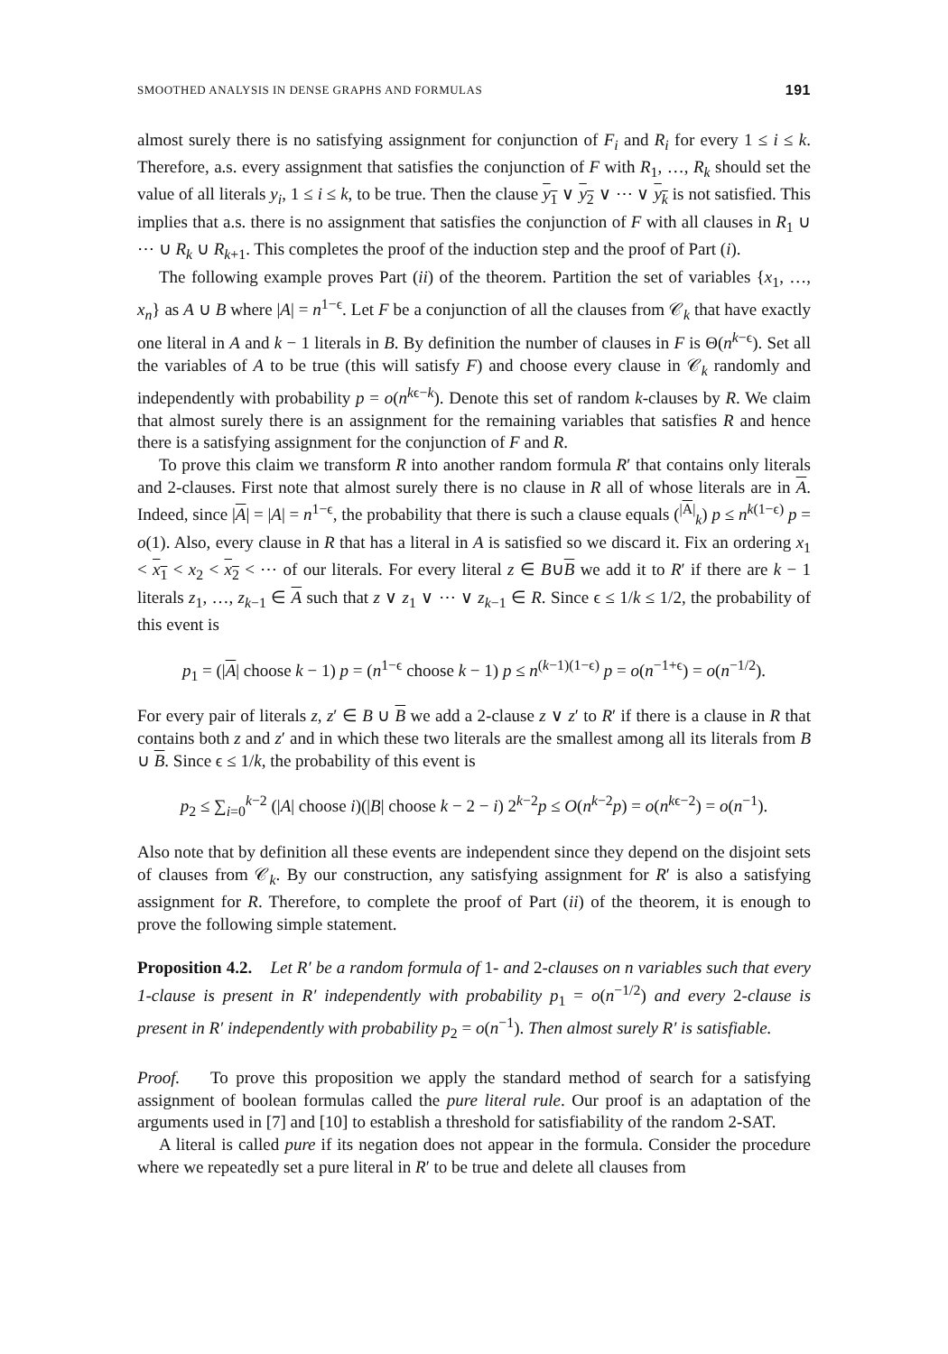SMOOTHED ANALYSIS IN DENSE GRAPHS AND FORMULAS 191
almost surely there is no satisfying assignment for conjunction of F<sub>i</sub> and R<sub>i</sub> for every 1 ≤ i ≤ k. Therefore, a.s. every assignment that satisfies the conjunction of F with R<sub>1</sub>, …, R<sub>k</sub> should set the value of all literals y<sub>i</sub>, 1 ≤ i ≤ k, to be true. Then the clause y<sub>1</sub> ∨ y<sub>2</sub> ∨ ⋯ ∨ y<sub>k</sub> is not satisfied. This implies that a.s. there is no assignment that satisfies the conjunction of F with all clauses in R<sub>1</sub> ∪ ⋯ ∪ R<sub>k</sub> ∪ R<sub>k+1</sub>. This completes the proof of the induction step and the proof of Part (i).
The following example proves Part (ii) of the theorem. Partition the set of variables {x<sub>1</sub>, …, x<sub>n</sub>} as A ∪ B where |A| = n<sup>1−ϵ</sup>. Let F be a conjunction of all the clauses from 𝒞<sub>k</sub> that have exactly one literal in A and k − 1 literals in B. By definition the number of clauses in F is Θ(n<sup>k−ϵ</sup>). Set all the variables of A to be true (this will satisfy F) and choose every clause in 𝒞<sub>k</sub> randomly and independently with probability p = o(n<sup>kϵ−k</sup>). Denote this set of random k-clauses by R. We claim that almost surely there is an assignment for the remaining variables that satisfies R and hence there is a satisfying assignment for the conjunction of F and R.
To prove this claim we transform R into another random formula R′ that contains only literals and 2-clauses. First note that almost surely there is no clause in R all of whose literals are in A. Indeed, since |A| = |A| = n<sup>1−ϵ</sup>, the probability that there is such a clause equals (<sup>|A|</sup><sub>k</sub>) p ≤ n<sup>k(1−ϵ)</sup> p = o(1). Also, every clause in R that has a literal in A is satisfied so we discard it. Fix an ordering x<sub>1</sub> < x<sub>1</sub> < x<sub>2</sub> < x<sub>2</sub> < ⋯ of our literals. For every literal z ∈ B∪B we add it to R′ if there are k − 1 literals z<sub>1</sub>, …, z<sub>k−1</sub> ∈ A such that z ∨ z<sub>1</sub> ∨ ⋯ ∨ z<sub>k−1</sub> ∈ R. Since ϵ ≤ 1/k ≤ 1/2, the probability of this event is
p<sub>1</sub> = (|A| choose k − 1) p = (n<sup>1−ϵ</sup> choose k − 1) p ≤ n<sup>(k−1)(1−ϵ)</sup> p = o(n<sup>−1+ϵ</sup>) = o(n<sup>−1/2</sup>).
For every pair of literals z, z′ ∈ B ∪ B we add a 2-clause z ∨ z′ to R′ if there is a clause in R that contains both z and z′ and in which these two literals are the smallest among all its literals from B ∪ B. Since ϵ ≤ 1/k, the probability of this event is
p<sub>2</sub> ≤ ∑<sub>i=0</sub><sup>k−2</sup> (|A| choose i)(|B| choose k − 2 − i) 2<sup>k−2</sup>p ≤ O(n<sup>k−2</sup>p) = o(n<sup>kϵ−2</sup>) = o(n<sup>−1</sup>).
Also note that by definition all these events are independent since they depend on the disjoint sets of clauses from 𝒞<sub>k</sub>. By our construction, any satisfying assignment for R′ is also a satisfying assignment for R. Therefore, to complete the proof of Part (ii) of the theorem, it is enough to prove the following simple statement.
Proposition 4.2. Let R′ be a random formula of 1- and 2-clauses on n variables such that every 1-clause is present in R′ independently with probability p<sub>1</sub> = o(n<sup>−1/2</sup>) and every 2-clause is present in R′ independently with probability p<sub>2</sub> = o(n<sup>−1</sup>). Then almost surely R′ is satisfiable.
Proof. To prove this proposition we apply the standard method of search for a satisfying assignment of boolean formulas called the pure literal rule. Our proof is an adaptation of the arguments used in [7] and [10] to establish a threshold for satisfiability of the random 2-SAT.
A literal is called pure if its negation does not appear in the formula. Consider the procedure where we repeatedly set a pure literal in R′ to be true and delete all clauses from